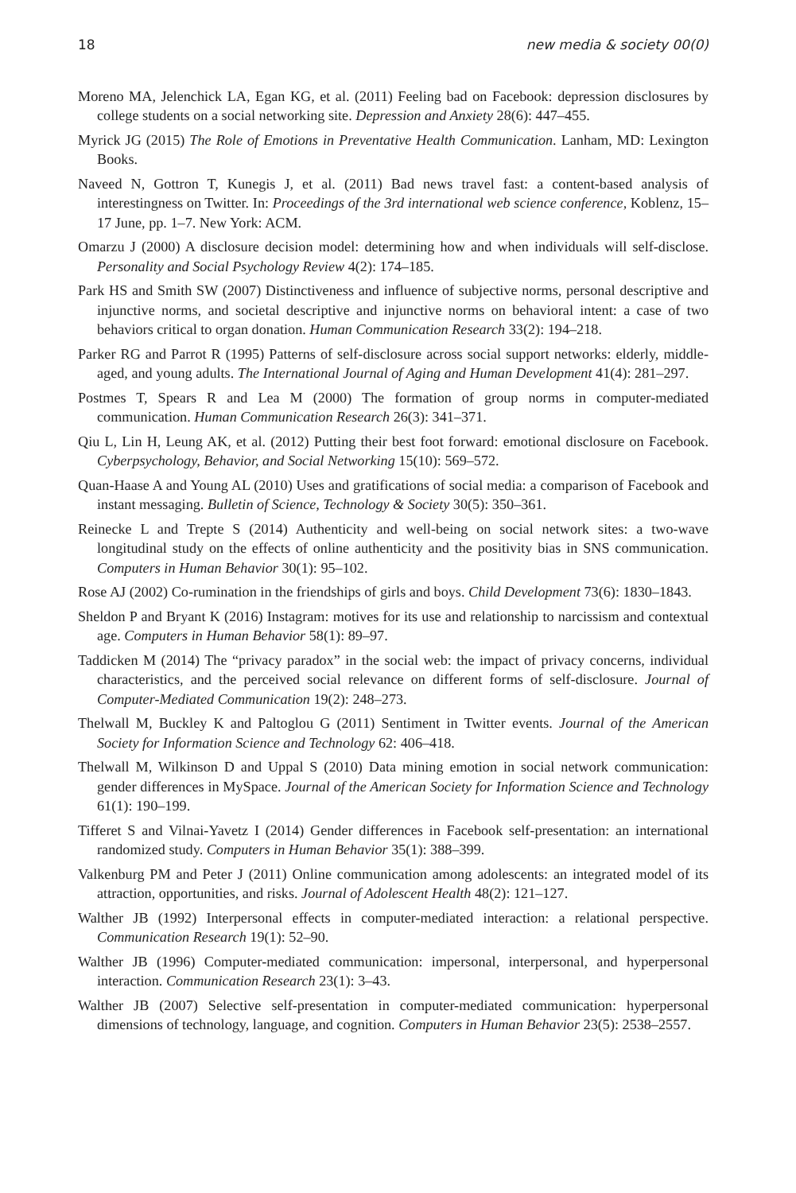18 new media & society 00(0)
Moreno MA, Jelenchick LA, Egan KG, et al. (2011) Feeling bad on Facebook: depression disclosures by college students on a social networking site. Depression and Anxiety 28(6): 447–455.
Myrick JG (2015) The Role of Emotions in Preventative Health Communication. Lanham, MD: Lexington Books.
Naveed N, Gottron T, Kunegis J, et al. (2011) Bad news travel fast: a content-based analysis of interestingness on Twitter. In: Proceedings of the 3rd international web science conference, Koblenz, 15–17 June, pp. 1–7. New York: ACM.
Omarzu J (2000) A disclosure decision model: determining how and when individuals will self-disclose. Personality and Social Psychology Review 4(2): 174–185.
Park HS and Smith SW (2007) Distinctiveness and influence of subjective norms, personal descriptive and injunctive norms, and societal descriptive and injunctive norms on behavioral intent: a case of two behaviors critical to organ donation. Human Communication Research 33(2): 194–218.
Parker RG and Parrot R (1995) Patterns of self-disclosure across social support networks: elderly, middle-aged, and young adults. The International Journal of Aging and Human Development 41(4): 281–297.
Postmes T, Spears R and Lea M (2000) The formation of group norms in computer-mediated communication. Human Communication Research 26(3): 341–371.
Qiu L, Lin H, Leung AK, et al. (2012) Putting their best foot forward: emotional disclosure on Facebook. Cyberpsychology, Behavior, and Social Networking 15(10): 569–572.
Quan-Haase A and Young AL (2010) Uses and gratifications of social media: a comparison of Facebook and instant messaging. Bulletin of Science, Technology & Society 30(5): 350–361.
Reinecke L and Trepte S (2014) Authenticity and well-being on social network sites: a two-wave longitudinal study on the effects of online authenticity and the positivity bias in SNS communication. Computers in Human Behavior 30(1): 95–102.
Rose AJ (2002) Co-rumination in the friendships of girls and boys. Child Development 73(6): 1830–1843.
Sheldon P and Bryant K (2016) Instagram: motives for its use and relationship to narcissism and contextual age. Computers in Human Behavior 58(1): 89–97.
Taddicken M (2014) The “privacy paradox” in the social web: the impact of privacy concerns, individual characteristics, and the perceived social relevance on different forms of self-disclosure. Journal of Computer-Mediated Communication 19(2): 248–273.
Thelwall M, Buckley K and Paltoglou G (2011) Sentiment in Twitter events. Journal of the American Society for Information Science and Technology 62: 406–418.
Thelwall M, Wilkinson D and Uppal S (2010) Data mining emotion in social network communication: gender differences in MySpace. Journal of the American Society for Information Science and Technology 61(1): 190–199.
Tifferet S and Vilnai-Yavetz I (2014) Gender differences in Facebook self-presentation: an international randomized study. Computers in Human Behavior 35(1): 388–399.
Valkenburg PM and Peter J (2011) Online communication among adolescents: an integrated model of its attraction, opportunities, and risks. Journal of Adolescent Health 48(2): 121–127.
Walther JB (1992) Interpersonal effects in computer-mediated interaction: a relational perspective. Communication Research 19(1): 52–90.
Walther JB (1996) Computer-mediated communication: impersonal, interpersonal, and hyperpersonal interaction. Communication Research 23(1): 3–43.
Walther JB (2007) Selective self-presentation in computer-mediated communication: hyperpersonal dimensions of technology, language, and cognition. Computers in Human Behavior 23(5): 2538–2557.